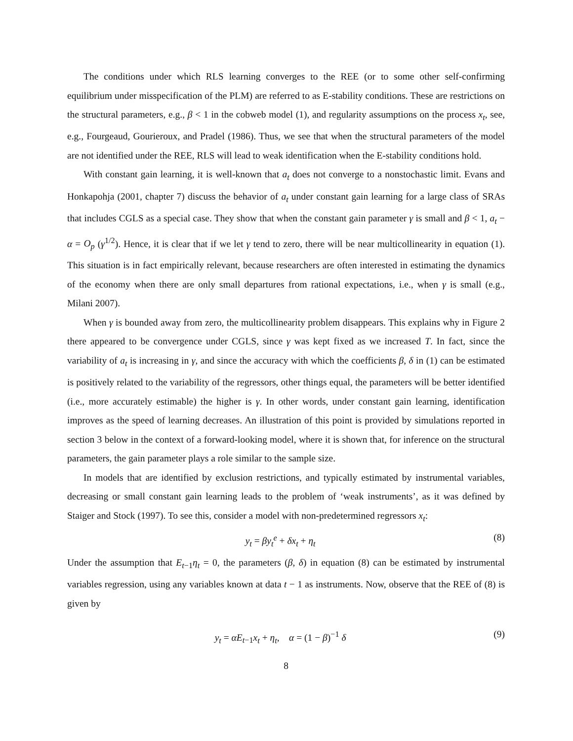The conditions under which RLS learning converges to the REE (or to some other self-confirming equilibrium under misspecification of the PLM) are referred to as E-stability conditions. These are restrictions on the structural parameters, e.g., β < 1 in the cobweb model (1), and regularity assumptions on the process x<sub>t</sub>, see, e.g., Fourgeaud, Gourieroux, and Pradel (1986). Thus, we see that when the structural parameters of the model are not identified under the REE, RLS will lead to weak identification when the E-stability conditions hold.
With constant gain learning, it is well-known that a<sub>t</sub> does not converge to a nonstochastic limit. Evans and Honkapohja (2001, chapter 7) discuss the behavior of a<sub>t</sub> under constant gain learning for a large class of SRAs that includes CGLS as a special case. They show that when the constant gain parameter γ is small and β < 1, a<sub>t</sub> − α = O<sub>p</sub> (γ<sup>1/2</sup>). Hence, it is clear that if we let γ tend to zero, there will be near multicollinearity in equation (1). This situation is in fact empirically relevant, because researchers are often interested in estimating the dynamics of the economy when there are only small departures from rational expectations, i.e., when γ is small (e.g., Milani 2007).
When γ is bounded away from zero, the multicollinearity problem disappears. This explains why in Figure 2 there appeared to be convergence under CGLS, since γ was kept fixed as we increased T. In fact, since the variability of a<sub>t</sub> is increasing in γ, and since the accuracy with which the coefficients β, δ in (1) can be estimated is positively related to the variability of the regressors, other things equal, the parameters will be better identified (i.e., more accurately estimable) the higher is γ. In other words, under constant gain learning, identification improves as the speed of learning decreases. An illustration of this point is provided by simulations reported in section 3 below in the context of a forward-looking model, where it is shown that, for inference on the structural parameters, the gain parameter plays a role similar to the sample size.
In models that are identified by exclusion restrictions, and typically estimated by instrumental variables, decreasing or small constant gain learning leads to the problem of ‘weak instruments’, as it was defined by Staiger and Stock (1997). To see this, consider a model with non-predetermined regressors x<sub>t</sub>:
y<sub>t</sub> = βy<sub>t</sub><sup>e</sup> + δx<sub>t</sub> + η<sub>t</sub> (8)
Under the assumption that E<sub>t−1</sub>η<sub>t</sub> = 0, the parameters (β, δ) in equation (8) can be estimated by instrumental variables regression, using any variables known at data t − 1 as instruments. Now, observe that the REE of (8) is given by
y<sub>t</sub> = αE<sub>t−1</sub>x<sub>t</sub> + η<sub>t</sub>, α = (1 − β)<sup>−1</sup> δ (9)
8